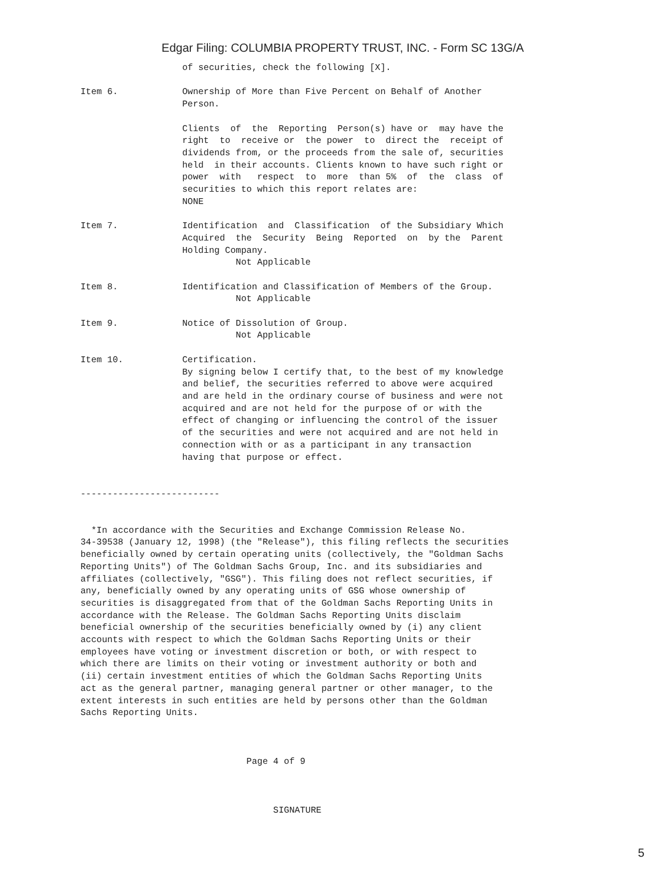Edgar Filing: COLUMBIA PROPERTY TRUST, INC. - Form SC 13G/A
                   of securities, check the following [X].

Item 6.            Ownership of More than Five Percent on Behalf of Another
                   Person.

                   Clients  of  the  Reporting  Person(s) have or  may have the
                   right  to  receive or  the power  to  direct the  receipt of
                   dividends from, or the proceeds from the sale of, securities
                   held  in their accounts. Clients known to have such right or
                   power  with   respect  to  more  than 5%  of  the  class  of
                   securities to which this report relates are:
                   NONE

Item 7.            Identification  and  Classification  of the Subsidiary Which
                   Acquired  the  Security  Being  Reported  on  by the  Parent
                   Holding Company.
                             Not Applicable

Item 8.            Identification and Classification of Members of the Group.
                             Not Applicable

Item 9.            Notice of Dissolution of Group.
                             Not Applicable

Item 10.           Certification.
                   By signing below I certify that, to the best of my knowledge
                   and belief, the securities referred to above were acquired
                   and are held in the ordinary course of business and were not
                   acquired and are not held for the purpose of or with the
                   effect of changing or influencing the control of the issuer
                   of the securities and were not acquired and are not held in
                   connection with or as a participant in any transaction
                   having that purpose or effect.


--------------------------


  *In accordance with the Securities and Exchange Commission Release No.
34-39538 (January 12, 1998) (the "Release"), this filing reflects the securities
beneficially owned by certain operating units (collectively, the "Goldman Sachs
Reporting Units") of The Goldman Sachs Group, Inc. and its subsidiaries and
affiliates (collectively, "GSG"). This filing does not reflect securities, if
any, beneficially owned by any operating units of GSG whose ownership of
securities is disaggregated from that of the Goldman Sachs Reporting Units in
accordance with the Release. The Goldman Sachs Reporting Units disclaim
beneficial ownership of the securities beneficially owned by (i) any client
accounts with respect to which the Goldman Sachs Reporting Units or their
employees have voting or investment discretion or both, or with respect to
which there are limits on their voting or investment authority or both and
(ii) certain investment entities of which the Goldman Sachs Reporting Units
act as the general partner, managing general partner or other manager, to the
extent interests in such entities are held by persons other than the Goldman
Sachs Reporting Units.



                               Page 4 of 9



                                    SIGNATURE
5